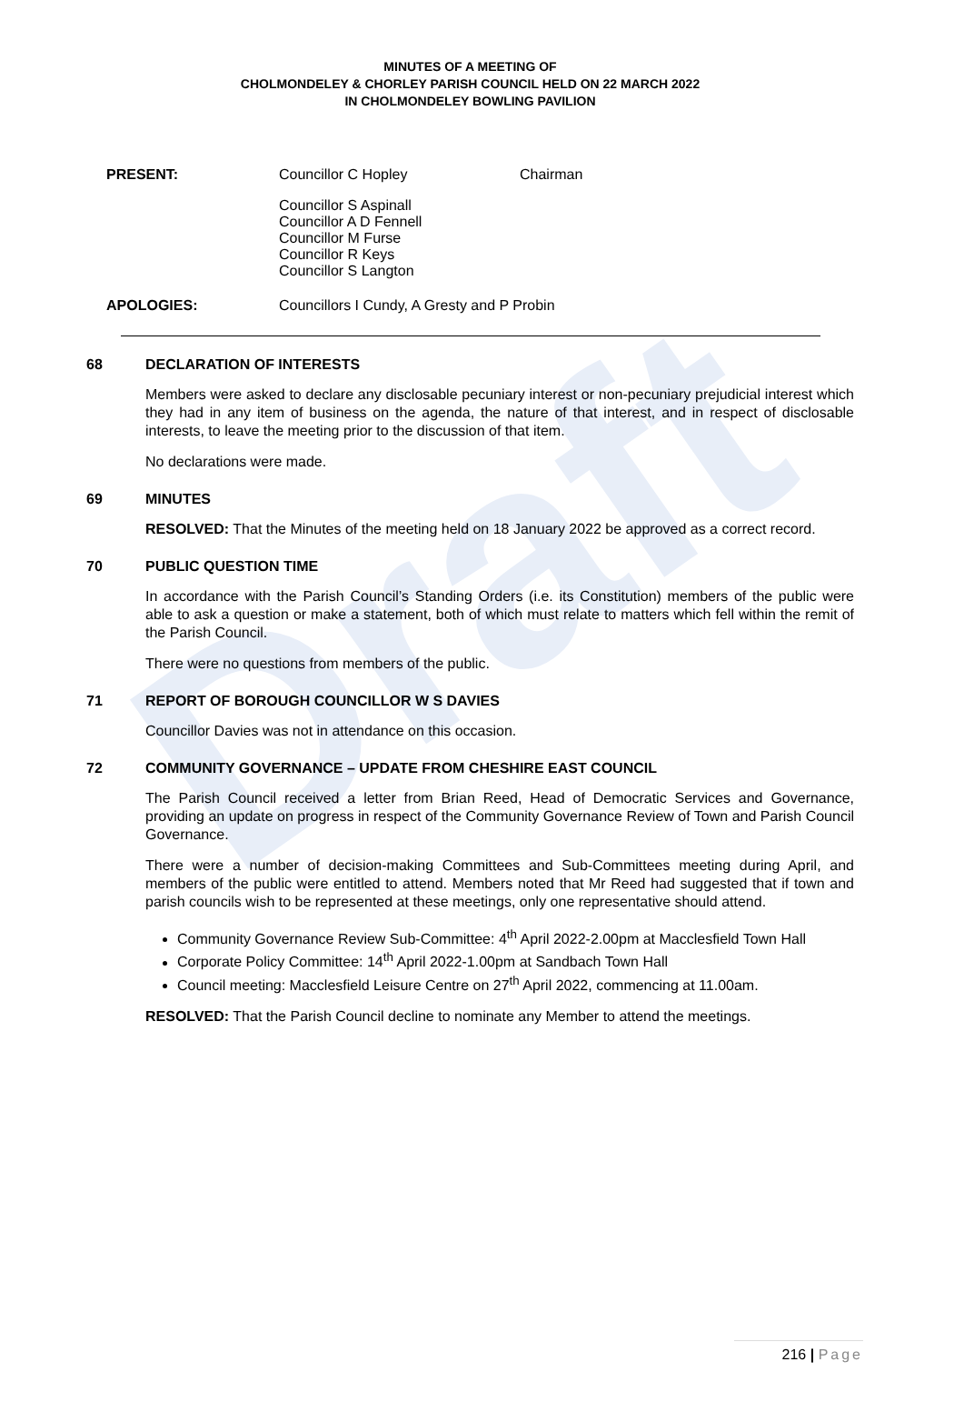Draft
MINUTES OF A MEETING OF
CHOLMONDELEY & CHORLEY PARISH COUNCIL HELD ON 22 MARCH 2022
IN CHOLMONDELEY BOWLING PAVILION
PRESENT:
Councillor C Hopley
Chairman
Councillor S Aspinall
Councillor A D Fennell
Councillor M Furse
Councillor R Keys
Councillor S Langton
APOLOGIES:
Councillors I Cundy, A Gresty and P Probin
68 DECLARATION OF INTERESTS
Members were asked to declare any disclosable pecuniary interest or non-pecuniary prejudicial interest which they had in any item of business on the agenda, the nature of that interest, and in respect of disclosable interests, to leave the meeting prior to the discussion of that item.
No declarations were made.
69 MINUTES
RESOLVED: That the Minutes of the meeting held on 18 January 2022 be approved as a correct record.
70 PUBLIC QUESTION TIME
In accordance with the Parish Council’s Standing Orders (i.e. its Constitution) members of the public were able to ask a question or make a statement, both of which must relate to matters which fell within the remit of the Parish Council.
There were no questions from members of the public.
71 REPORT OF BOROUGH COUNCILLOR W S DAVIES
Councillor Davies was not in attendance on this occasion.
72 COMMUNITY GOVERNANCE – UPDATE FROM CHESHIRE EAST COUNCIL
The Parish Council received a letter from Brian Reed, Head of Democratic Services and Governance, providing an update on progress in respect of the Community Governance Review of Town and Parish Council Governance.
There were a number of decision-making Committees and Sub-Committees meeting during April, and members of the public were entitled to attend. Members noted that Mr Reed had suggested that if town and parish councils wish to be represented at these meetings, only one representative should attend.
Community Governance Review Sub-Committee: 4<sup>th</sup> April 2022-2.00pm at Macclesfield Town Hall
Corporate Policy Committee: 14<sup>th</sup> April 2022-1.00pm at Sandbach Town Hall
Council meeting: Macclesfield Leisure Centre on 27<sup>th</sup> April 2022, commencing at 11.00am.
RESOLVED: That the Parish Council decline to nominate any Member to attend the meetings.
216 | Page